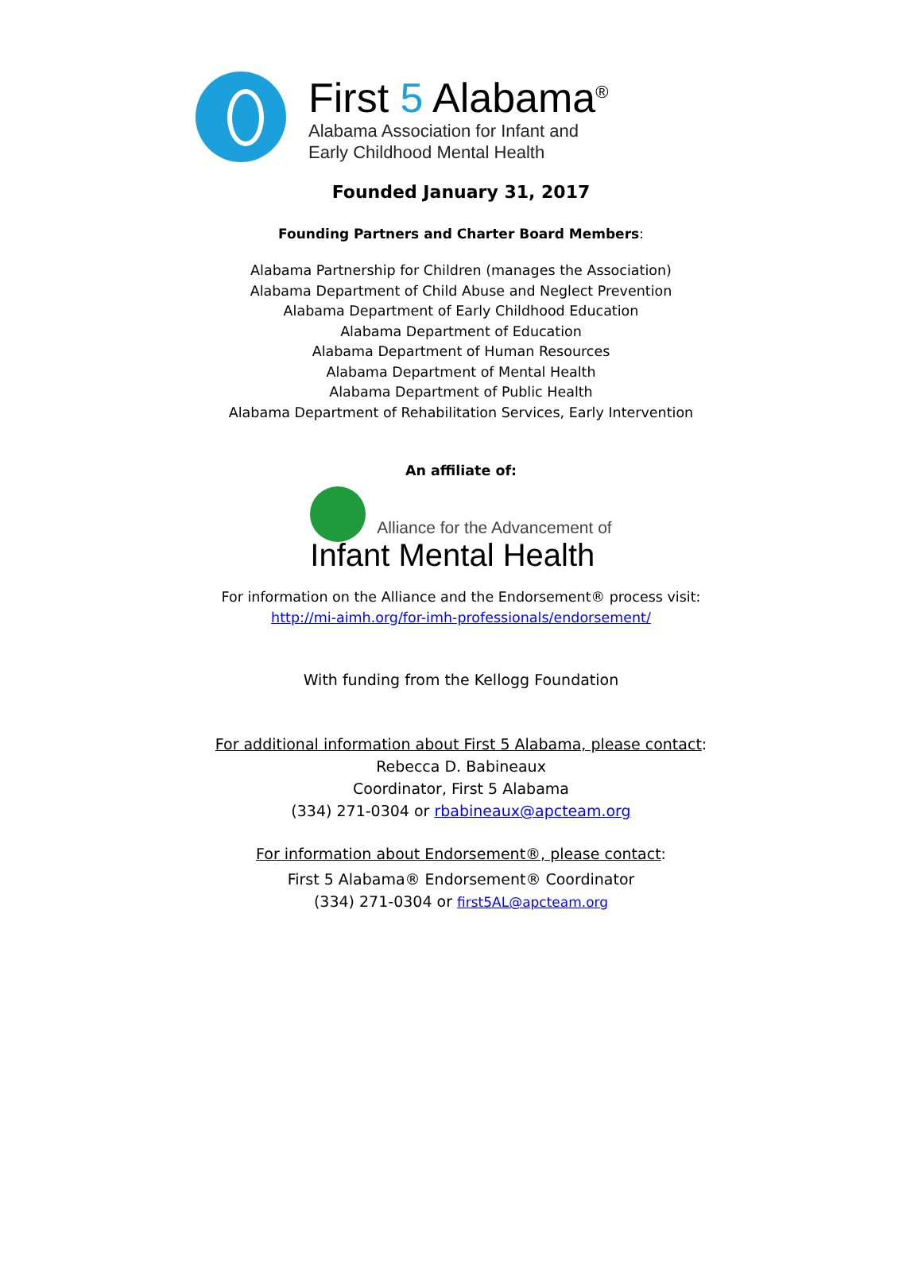First 5 Alabama<sup>®</sup>
Alabama Association for Infant and
Early Childhood Mental Health
Founded January 31, 2017
Founding Partners and Charter Board Members:
Alabama Partnership for Children (manages the Association)
Alabama Department of Child Abuse and Neglect Prevention
Alabama Department of Early Childhood Education
Alabama Department of Education
Alabama Department of Human Resources
Alabama Department of Mental Health
Alabama Department of Public Health
Alabama Department of Rehabilitation Services, Early Intervention
An affiliate of:
Alliance for the Advancement of
Infant Mental Health
For information on the Alliance and the Endorsement® process visit:
http://mi-aimh.org/for-imh-professionals/endorsement/
With funding from the Kellogg Foundation
For additional information about First 5 Alabama, please contact:
Rebecca D. Babineaux
Coordinator, First 5 Alabama
(334) 271-0304 or rbabineaux@apcteam.org
For information about Endorsement®, please contact:
First 5 Alabama® Endorsement® Coordinator
(334) 271-0304 or first5AL@apcteam.org